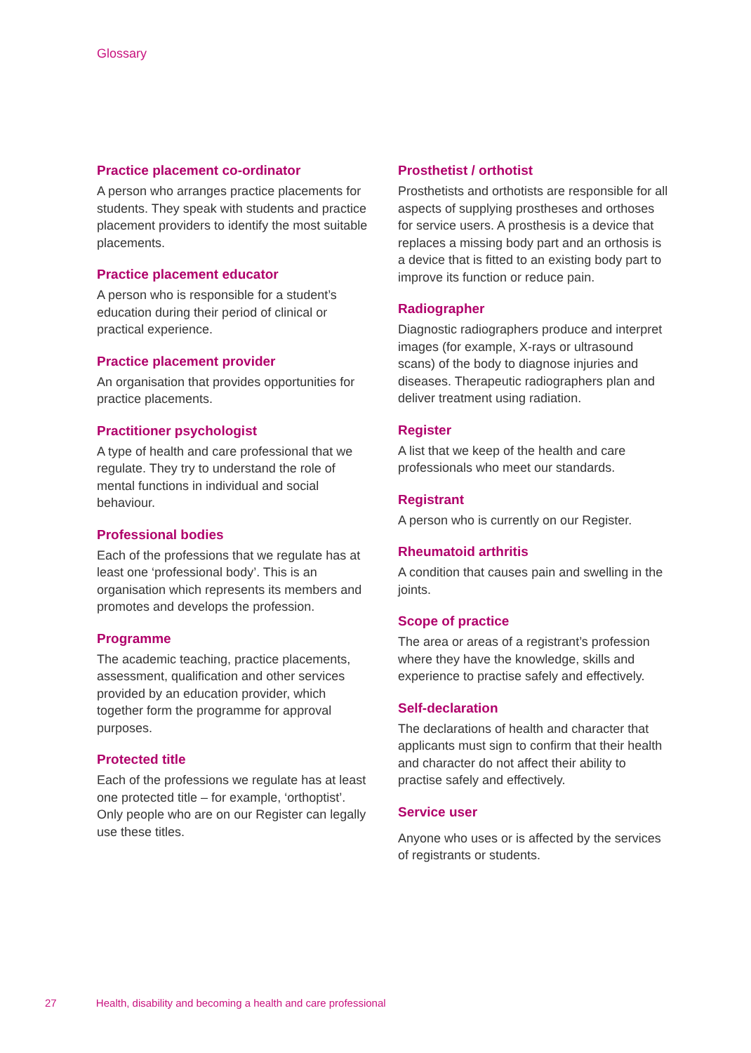Glossary
Practice placement co-ordinator
A person who arranges practice placements for students. They speak with students and practice placement providers to identify the most suitable placements.
Practice placement educator
A person who is responsible for a student’s education during their period of clinical or practical experience.
Practice placement provider
An organisation that provides opportunities for practice placements.
Practitioner psychologist
A type of health and care professional that we regulate. They try to understand the role of mental functions in individual and social behaviour.
Professional bodies
Each of the professions that we regulate has at least one ‘professional body’. This is an organisation which represents its members and promotes and develops the profession.
Programme
The academic teaching, practice placements, assessment, qualification and other services provided by an education provider, which together form the programme for approval purposes.
Protected title
Each of the professions we regulate has at least one protected title – for example, ‘orthoptist’. Only people who are on our Register can legally use these titles.
Prosthetist / orthotist
Prosthetists and orthotists are responsible for all aspects of supplying prostheses and orthoses for service users. A prosthesis is a device that replaces a missing body part and an orthosis is a device that is fitted to an existing body part to improve its function or reduce pain.
Radiographer
Diagnostic radiographers produce and interpret images (for example, X-rays or ultrasound scans) of the body to diagnose injuries and diseases. Therapeutic radiographers plan and deliver treatment using radiation.
Register
A list that we keep of the health and care professionals who meet our standards.
Registrant
A person who is currently on our Register.
Rheumatoid arthritis
A condition that causes pain and swelling in the joints.
Scope of practice
The area or areas of a registrant’s profession where they have the knowledge, skills and experience to practise safely and effectively.
Self-declaration
The declarations of health and character that applicants must sign to confirm that their health and character do not affect their ability to practise safely and effectively.
Service user
Anyone who uses or is affected by the services of registrants or students.
27 Health, disability and becoming a health and care professional